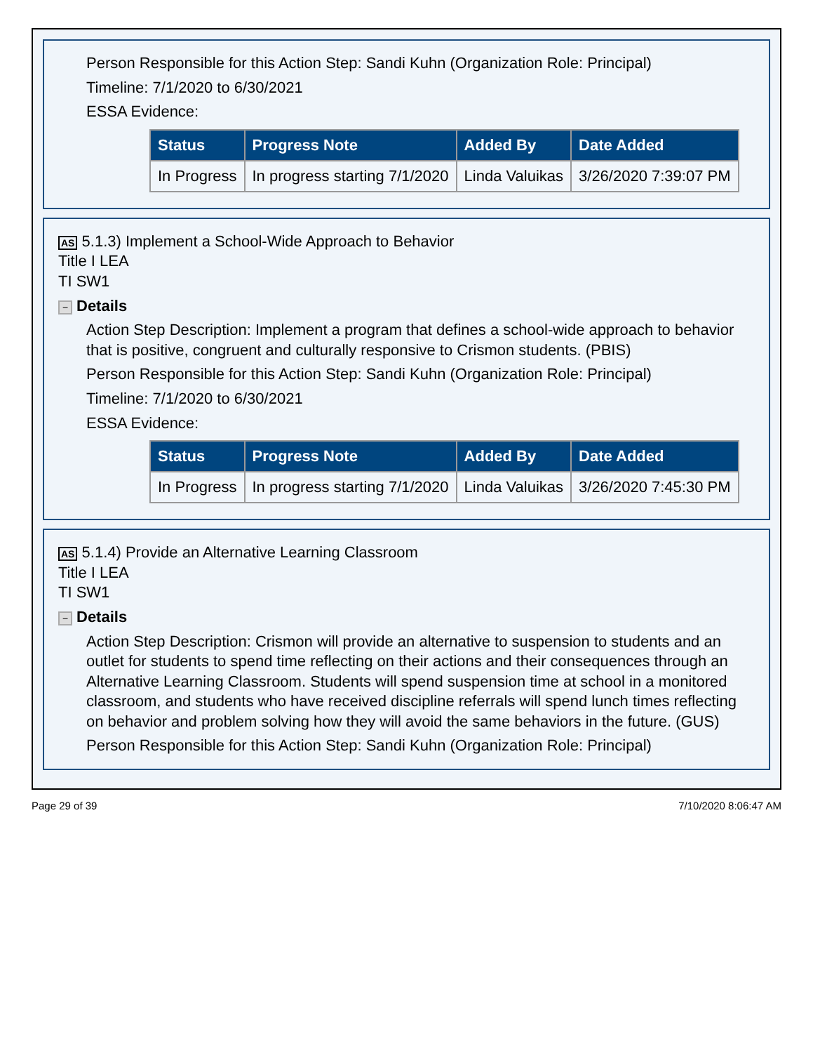Person Responsible for this Action Step: Sandi Kuhn (Organization Role: Principal)
Timeline: 7/1/2020 to 6/30/2021
ESSA Evidence:
| Status | Progress Note | Added By | Date Added |
| --- | --- | --- | --- |
| In Progress | In progress starting 7/1/2020 | Linda Valuikas | 3/26/2020 7:39:07 PM |
AS 5.1.3) Implement a School-Wide Approach to Behavior
Title I LEA
TI SW1
− Details
Action Step Description: Implement a program that defines a school-wide approach to behavior that is positive, congruent and culturally responsive to Crismon students. (PBIS)
Person Responsible for this Action Step: Sandi Kuhn (Organization Role: Principal)
Timeline: 7/1/2020 to 6/30/2021
ESSA Evidence:
| Status | Progress Note | Added By | Date Added |
| --- | --- | --- | --- |
| In Progress | In progress starting 7/1/2020 | Linda Valuikas | 3/26/2020 7:45:30 PM |
AS 5.1.4) Provide an Alternative Learning Classroom
Title I LEA
TI SW1
− Details
Action Step Description: Crismon will provide an alternative to suspension to students and an outlet for students to spend time reflecting on their actions and their consequences through an Alternative Learning Classroom. Students will spend suspension time at school in a monitored classroom, and students who have received discipline referrals will spend lunch times reflecting on behavior and problem solving how they will avoid the same behaviors in the future. (GUS)
Person Responsible for this Action Step: Sandi Kuhn (Organization Role: Principal)
Page 29 of 39 7/10/2020 8:06:47 AM